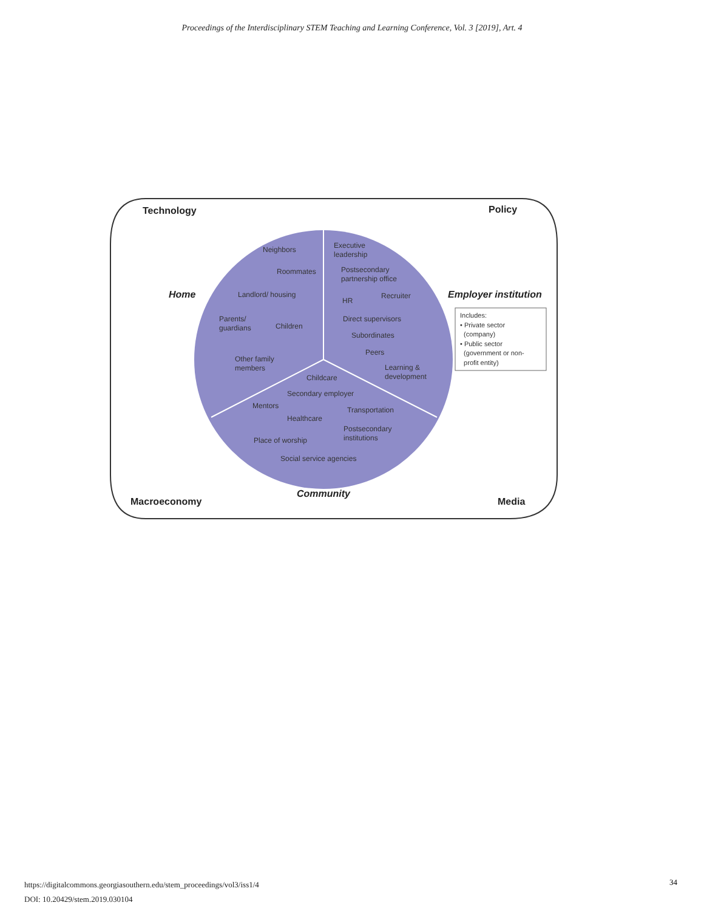Proceedings of the Interdisciplinary STEM Teaching and Learning Conference, Vol. 3 [2019], Art. 4
Technology Policy
Home Employer institution
Macroeconomy
Community
Media
Neighbors
Roommates
Landlord/ housing
Parents/
guardians
Children
Other family
members
Executive
leadership
Postsecondary
partnership office
HR
Recruiter
Direct supervisors
Subordinates
Peers
Learning &
development
Childcare
Secondary employer
Mentors Transportation
Healthcare
Postsecondary
institutions
Place of worship
Social service agencies
Includes:
• Private sector
(company)
• Public sector
(government or non-
profit entity)
https://digitalcommons.georgiasouthern.edu/stem_proceedings/vol3/iss1/4
DOI: 10.20429/stem.2019.030104
34